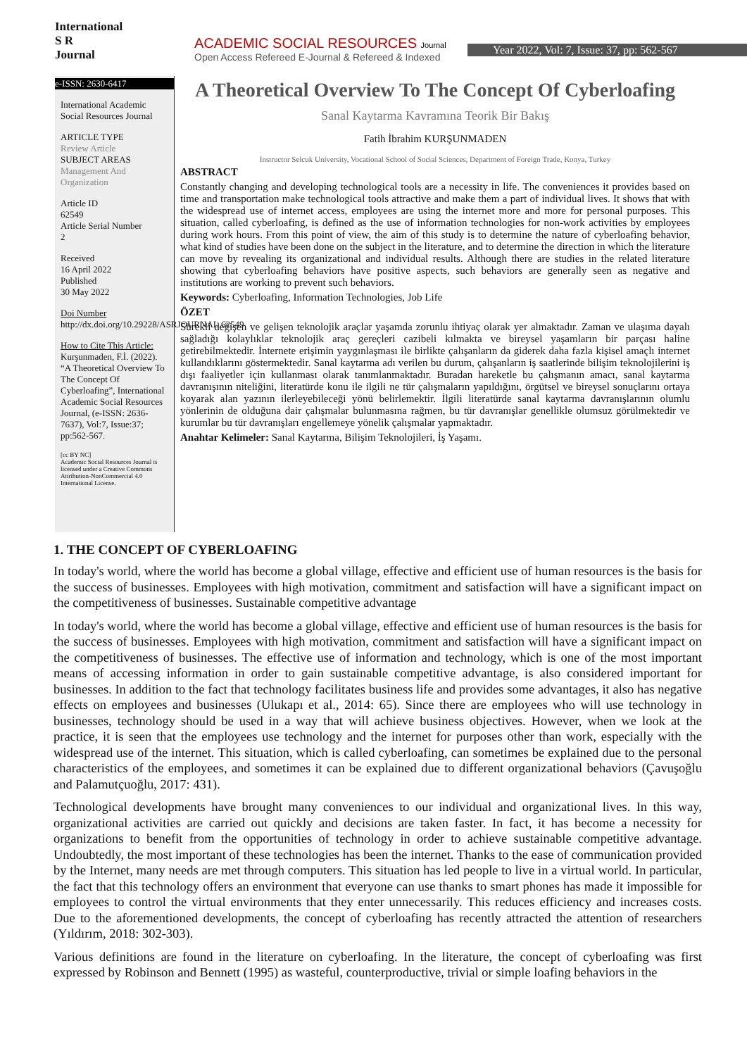International
S R
Journal
ACADEMIC SOCIAL RESOURCES Journal
Open Access Refereed E-Journal & Refereed & Indexed
Year 2022, Vol: 7, Issue: 37, pp: 562-567
e-ISSN: 2630-6417
International Academic Social Resources Journal
ARTICLE TYPE
Review Article
SUBJECT AREAS
Management And Organization
Article ID
62549
Article Serial Number
2
Received
16 April 2022
Published
30 May 2022
Doi Number
http://dx.doi.org/10.29228/ASRJOURNAL.62549
How to Cite This Article:
Kurşunmaden, F.İ. (2022). “A Theoretical Overview To The Concept Of Cyberloafing”, International Academic Social Resources Journal, (e-ISSN: 2636-7637), Vol:7, Issue:37; pp:562-567.
[cc BY NC]
Academic Social Resources Journal is licensed under a Creative Commons Attribution-NonCommercial 4.0 International License.
A Theoretical Overview To The Concept Of Cyberloafing
Sanal Kaytarma Kavramına Teorik Bir Bakış
Fatih İbrahim KURŞUNMADEN
Instructor Selcuk University, Vocational School of Social Sciences, Department of Foreign Trade, Konya, Turkey
ABSTRACT
Constantly changing and developing technological tools are a necessity in life. The conveniences it provides based on time and transportation make technological tools attractive and make them a part of individual lives. It shows that with the widespread use of internet access, employees are using the internet more and more for personal purposes. This situation, called cyberloafing, is defined as the use of information technologies for non-work activities by employees during work hours. From this point of view, the aim of this study is to determine the nature of cyberloafing behavior, what kind of studies have been done on the subject in the literature, and to determine the direction in which the literature can move by revealing its organizational and individual results. Although there are studies in the related literature showing that cyberloafing behaviors have positive aspects, such behaviors are generally seen as negative and institutions are working to prevent such behaviors.
Keywords: Cyberloafing, Information Technologies, Job Life
ÖZET
Sürekli değişen ve gelişen teknolojik araçlar yaşamda zorunlu ihtiyaç olarak yer almaktadır. Zaman ve ulaşıma dayalı sağladığı kolaylıklar teknolojik araç gereçleri cazibeli kılmakta ve bireysel yaşamların bir parçası haline getirebilmektedir. İnternete erişimin yaygınlaşması ile birlikte çalışanların da giderek daha fazla kişisel amaçlı internet kullandıklarını göstermektedir. Sanal kaytarma adı verilen bu durum, çalışanların iş saatlerinde bilişim teknolojilerini iş dışı faaliyetler için kullanması olarak tanımlanmaktadır. Buradan hareketle bu çalışmanın amacı, sanal kaytarma davranışının niteliğini, literatürde konu ile ilgili ne tür çalışmaların yapıldığını, örgütsel ve bireysel sonuçlarını ortaya koyarak alan yazının ilerleyebileceği yönü belirlemektir. İlgili literatürde sanal kaytarma davranışlarının olumlu yönlerinin de olduğuna dair çalışmalar bulunmasına rağmen, bu tür davranışlar genellikle olumsuz görülmektedir ve kurumlar bu tür davranışları engellemeye yönelik çalışmalar yapmaktadır.
Anahtar Kelimeler: Sanal Kaytarma, Bilişim Teknolojileri, İş Yaşamı.
1. THE CONCEPT OF CYBERLOAFING
In today's world, where the world has become a global village, effective and efficient use of human resources is the basis for the success of businesses. Employees with high motivation, commitment and satisfaction will have a significant impact on the competitiveness of businesses. Sustainable competitive advantage
In today's world, where the world has become a global village, effective and efficient use of human resources is the basis for the success of businesses. Employees with high motivation, commitment and satisfaction will have a significant impact on the competitiveness of businesses. The effective use of information and technology, which is one of the most important means of accessing information in order to gain sustainable competitive advantage, is also considered important for businesses. In addition to the fact that technology facilitates business life and provides some advantages, it also has negative effects on employees and businesses (Ulukapı et al., 2014: 65). Since there are employees who will use technology in businesses, technology should be used in a way that will achieve business objectives. However, when we look at the practice, it is seen that the employees use technology and the internet for purposes other than work, especially with the widespread use of the internet. This situation, which is called cyberloafing, can sometimes be explained due to the personal characteristics of the employees, and sometimes it can be explained due to different organizational behaviors (Çavuşoğlu and Palamutçuoğlu, 2017: 431).
Technological developments have brought many conveniences to our individual and organizational lives. In this way, organizational activities are carried out quickly and decisions are taken faster. In fact, it has become a necessity for organizations to benefit from the opportunities of technology in order to achieve sustainable competitive advantage. Undoubtedly, the most important of these technologies has been the internet. Thanks to the ease of communication provided by the Internet, many needs are met through computers. This situation has led people to live in a virtual world. In particular, the fact that this technology offers an environment that everyone can use thanks to smart phones has made it impossible for employees to control the virtual environments that they enter unnecessarily. This reduces efficiency and increases costs. Due to the aforementioned developments, the concept of cyberloafing has recently attracted the attention of researchers (Yıldırım, 2018: 302-303).
Various definitions are found in the literature on cyberloafing. In the literature, the concept of cyberloafing was first expressed by Robinson and Bennett (1995) as wasteful, counterproductive, trivial or simple loafing behaviors in the